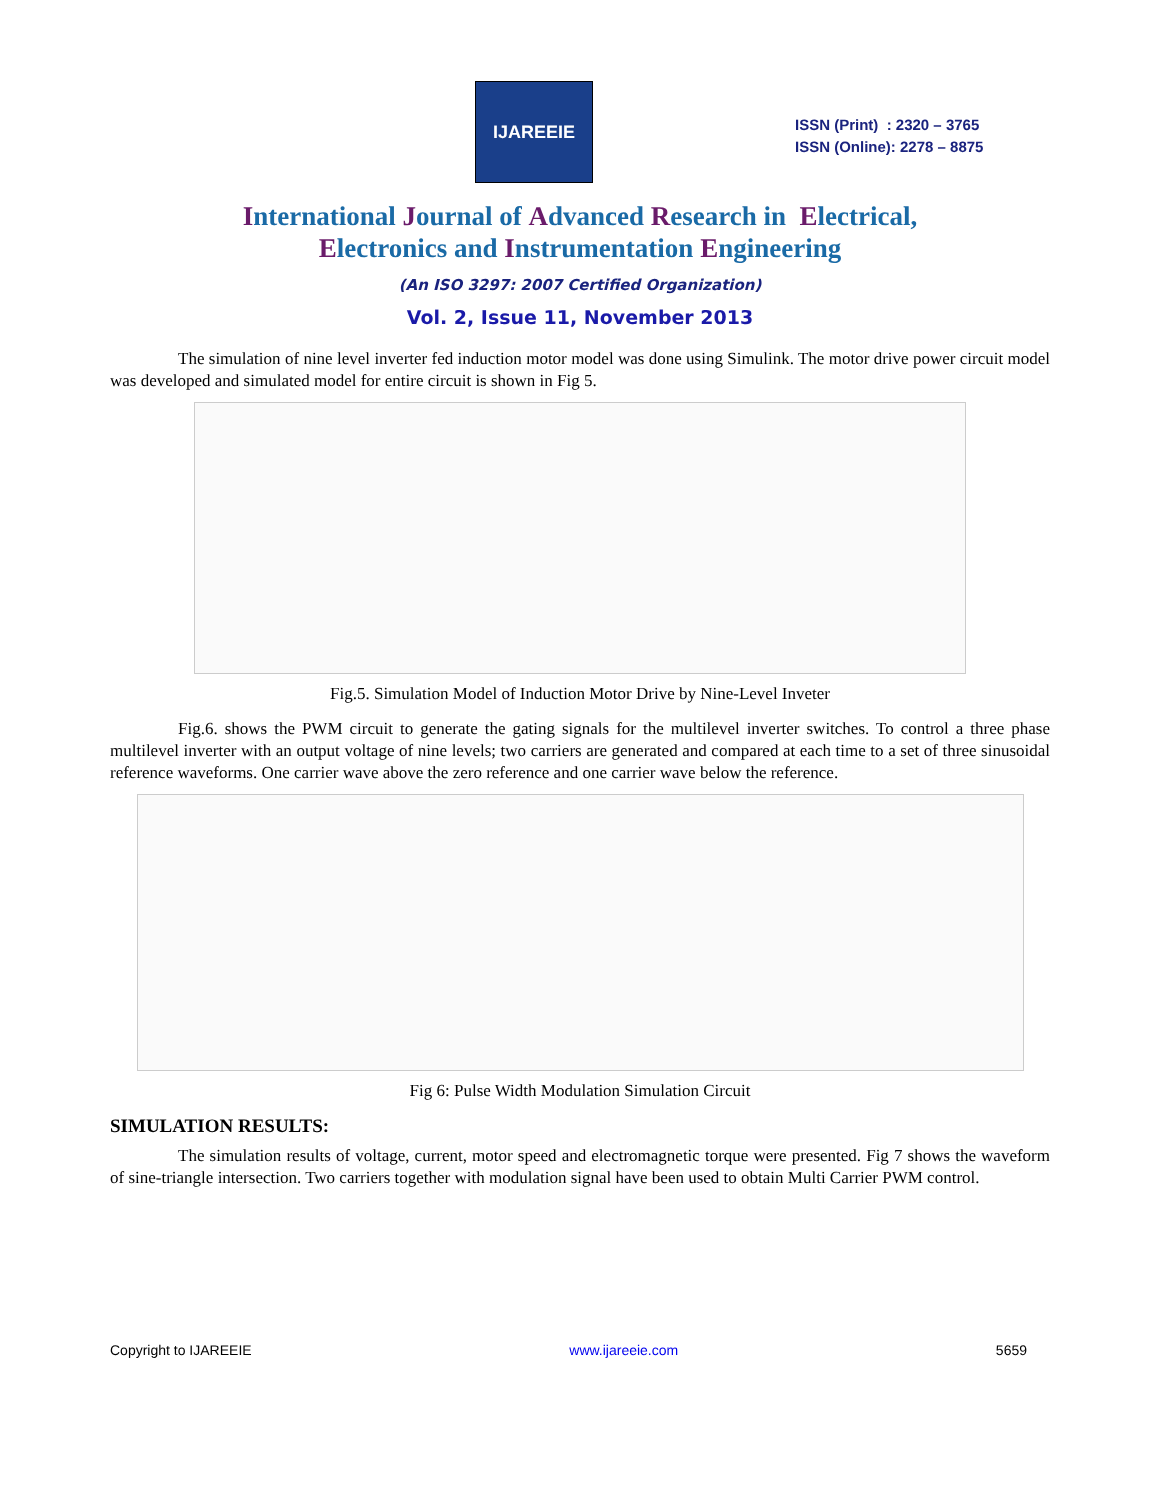IJAREEIE
ISSN (Print) : 2320 – 3765
ISSN (Online): 2278 – 8875
International Journal of Advanced Research in Electrical,
Electronics and Instrumentation Engineering
(An ISO 3297: 2007 Certified Organization)
Vol. 2, Issue 11, November 2013
The simulation of nine level inverter fed induction motor model was done using Simulink. The motor drive power circuit model was developed and simulated model for entire circuit is shown in Fig 5.
Fig.5. Simulation Model of Induction Motor Drive by Nine-Level Inveter
Fig.6. shows the PWM circuit to generate the gating signals for the multilevel inverter switches. To control a three phase multilevel inverter with an output voltage of nine levels; two carriers are generated and compared at each time to a set of three sinusoidal reference waveforms. One carrier wave above the zero reference and one carrier wave below the reference.
Fig 6: Pulse Width Modulation Simulation Circuit
SIMULATION RESULTS:
The simulation results of voltage, current, motor speed and electromagnetic torque were presented. Fig 7 shows the waveform of sine-triangle intersection. Two carriers together with modulation signal have been used to obtain Multi Carrier PWM control.
Copyright to IJAREEIE www.ijareeie.com 5659